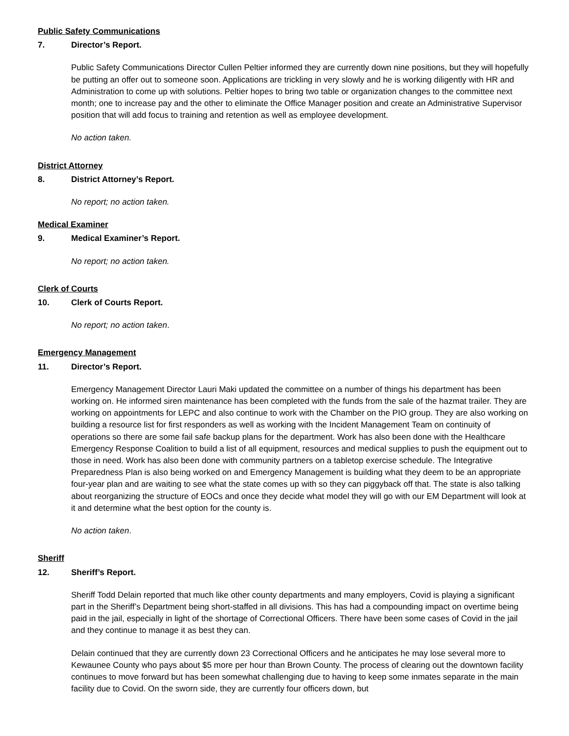Public Safety Communications
7. Director’s Report.
Public Safety Communications Director Cullen Peltier informed they are currently down nine positions, but they will hopefully be putting an offer out to someone soon. Applications are trickling in very slowly and he is working diligently with HR and Administration to come up with solutions. Peltier hopes to bring two table or organization changes to the committee next month; one to increase pay and the other to eliminate the Office Manager position and create an Administrative Supervisor position that will add focus to training and retention as well as employee development.
No action taken.
District Attorney
8. District Attorney’s Report.
No report; no action taken.
Medical Examiner
9. Medical Examiner’s Report.
No report; no action taken.
Clerk of Courts
10. Clerk of Courts Report.
No report; no action taken.
Emergency Management
11. Director’s Report.
Emergency Management Director Lauri Maki updated the committee on a number of things his department has been working on. He informed siren maintenance has been completed with the funds from the sale of the hazmat trailer. They are working on appointments for LEPC and also continue to work with the Chamber on the PIO group. They are also working on building a resource list for first responders as well as working with the Incident Management Team on continuity of operations so there are some fail safe backup plans for the department. Work has also been done with the Healthcare Emergency Response Coalition to build a list of all equipment, resources and medical supplies to push the equipment out to those in need. Work has also been done with community partners on a tabletop exercise schedule. The Integrative Preparedness Plan is also being worked on and Emergency Management is building what they deem to be an appropriate four-year plan and are waiting to see what the state comes up with so they can piggyback off that. The state is also talking about reorganizing the structure of EOCs and once they decide what model they will go with our EM Department will look at it and determine what the best option for the county is.
No action taken.
Sheriff
12. Sheriff’s Report.
Sheriff Todd Delain reported that much like other county departments and many employers, Covid is playing a significant part in the Sheriff’s Department being short-staffed in all divisions. This has had a compounding impact on overtime being paid in the jail, especially in light of the shortage of Correctional Officers. There have been some cases of Covid in the jail and they continue to manage it as best they can.
Delain continued that they are currently down 23 Correctional Officers and he anticipates he may lose several more to Kewaunee County who pays about $5 more per hour than Brown County. The process of clearing out the downtown facility continues to move forward but has been somewhat challenging due to having to keep some inmates separate in the main facility due to Covid. On the sworn side, they are currently four officers down, but